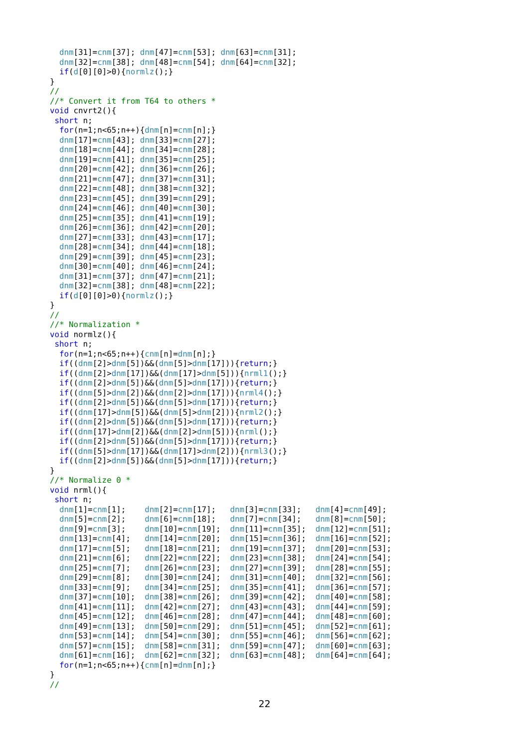dnm[31]=cnm[37]; dnm[47]=cnm[53]; dnm[63]=cnm[31];
  dnm[32]=cnm[38]; dnm[48]=cnm[54]; dnm[64]=cnm[32];
  if(d[0][0]>0){normlz();}
}
//
//* Convert it from T64 to others *
void cnvrt2(){
 short n;
  for(n=1;n<65;n++){dnm[n]=cnm[n];}
  dnm[17]=cnm[43]; dnm[33]=cnm[27];
  dnm[18]=cnm[44]; dnm[34]=cnm[28];
  dnm[19]=cnm[41]; dnm[35]=cnm[25];
  dnm[20]=cnm[42]; dnm[36]=cnm[26];
  dnm[21]=cnm[47]; dnm[37]=cnm[31];
  dnm[22]=cnm[48]; dnm[38]=cnm[32];
  dnm[23]=cnm[45]; dnm[39]=cnm[29];
  dnm[24]=cnm[46]; dnm[40]=cnm[30];
  dnm[25]=cnm[35]; dnm[41]=cnm[19];
  dnm[26]=cnm[36]; dnm[42]=cnm[20];
  dnm[27]=cnm[33]; dnm[43]=cnm[17];
  dnm[28]=cnm[34]; dnm[44]=cnm[18];
  dnm[29]=cnm[39]; dnm[45]=cnm[23];
  dnm[30]=cnm[40]; dnm[46]=cnm[24];
  dnm[31]=cnm[37]; dnm[47]=cnm[21];
  dnm[32]=cnm[38]; dnm[48]=cnm[22];
  if(d[0][0]>0){normlz();}
}
//
//* Normalization *
void normlz(){
 short n;
  for(n=1;n<65;n++){cnm[n]=dnm[n];}
  if((dnm[2]>dnm[5])&&(dnm[5]>dnm[17])){return;}
  if((dnm[2]>dnm[17])&&(dnm[17]>dnm[5])){nrml1();}
  if((dnm[2]>dnm[5])&&(dnm[5]>dnm[17])){return;}
  if((dnm[5]>dnm[2])&&(dnm[2]>dnm[17])){nrml4();}
  if((dnm[2]>dnm[5])&&(dnm[5]>dnm[17])){return;}
  if((dnm[17]>dnm[5])&&(dnm[5]>dnm[2])){nrml2();}
  if((dnm[2]>dnm[5])&&(dnm[5]>dnm[17])){return;}
  if((dnm[17]>dnm[2])&&(dnm[2]>dnm[5])){nrml();}
  if((dnm[2]>dnm[5])&&(dnm[5]>dnm[17])){return;}
  if((dnm[5]>dnm[17])&&(dnm[17]>dnm[2])){nrml3();}
  if((dnm[2]>dnm[5])&&(dnm[5]>dnm[17])){return;}
}
//* Normalize 0 *
void nrml(){
 short n;
  dnm[1]=cnm[1];    dnm[2]=cnm[17];   dnm[3]=cnm[33];   dnm[4]=cnm[49];
  dnm[5]=cnm[2];    dnm[6]=cnm[18];   dnm[7]=cnm[34];   dnm[8]=cnm[50];
  dnm[9]=cnm[3];    dnm[10]=cnm[19];  dnm[11]=cnm[35];  dnm[12]=cnm[51];
  dnm[13]=cnm[4];   dnm[14]=cnm[20];  dnm[15]=cnm[36];  dnm[16]=cnm[52];
  dnm[17]=cnm[5];   dnm[18]=cnm[21];  dnm[19]=cnm[37];  dnm[20]=cnm[53];
  dnm[21]=cnm[6];   dnm[22]=cnm[22];  dnm[23]=cnm[38];  dnm[24]=cnm[54];
  dnm[25]=cnm[7];   dnm[26]=cnm[23];  dnm[27]=cnm[39];  dnm[28]=cnm[55];
  dnm[29]=cnm[8];   dnm[30]=cnm[24];  dnm[31]=cnm[40];  dnm[32]=cnm[56];
  dnm[33]=cnm[9];   dnm[34]=cnm[25];  dnm[35]=cnm[41];  dnm[36]=cnm[57];
  dnm[37]=cnm[10];  dnm[38]=cnm[26];  dnm[39]=cnm[42];  dnm[40]=cnm[58];
  dnm[41]=cnm[11];  dnm[42]=cnm[27];  dnm[43]=cnm[43];  dnm[44]=cnm[59];
  dnm[45]=cnm[12];  dnm[46]=cnm[28];  dnm[47]=cnm[44];  dnm[48]=cnm[60];
  dnm[49]=cnm[13];  dnm[50]=cnm[29];  dnm[51]=cnm[45];  dnm[52]=cnm[61];
  dnm[53]=cnm[14];  dnm[54]=cnm[30];  dnm[55]=cnm[46];  dnm[56]=cnm[62];
  dnm[57]=cnm[15];  dnm[58]=cnm[31];  dnm[59]=cnm[47];  dnm[60]=cnm[63];
  dnm[61]=cnm[16];  dnm[62]=cnm[32];  dnm[63]=cnm[48];  dnm[64]=cnm[64];
  for(n=1;n<65;n++){cnm[n]=dnm[n];}
}
//
22